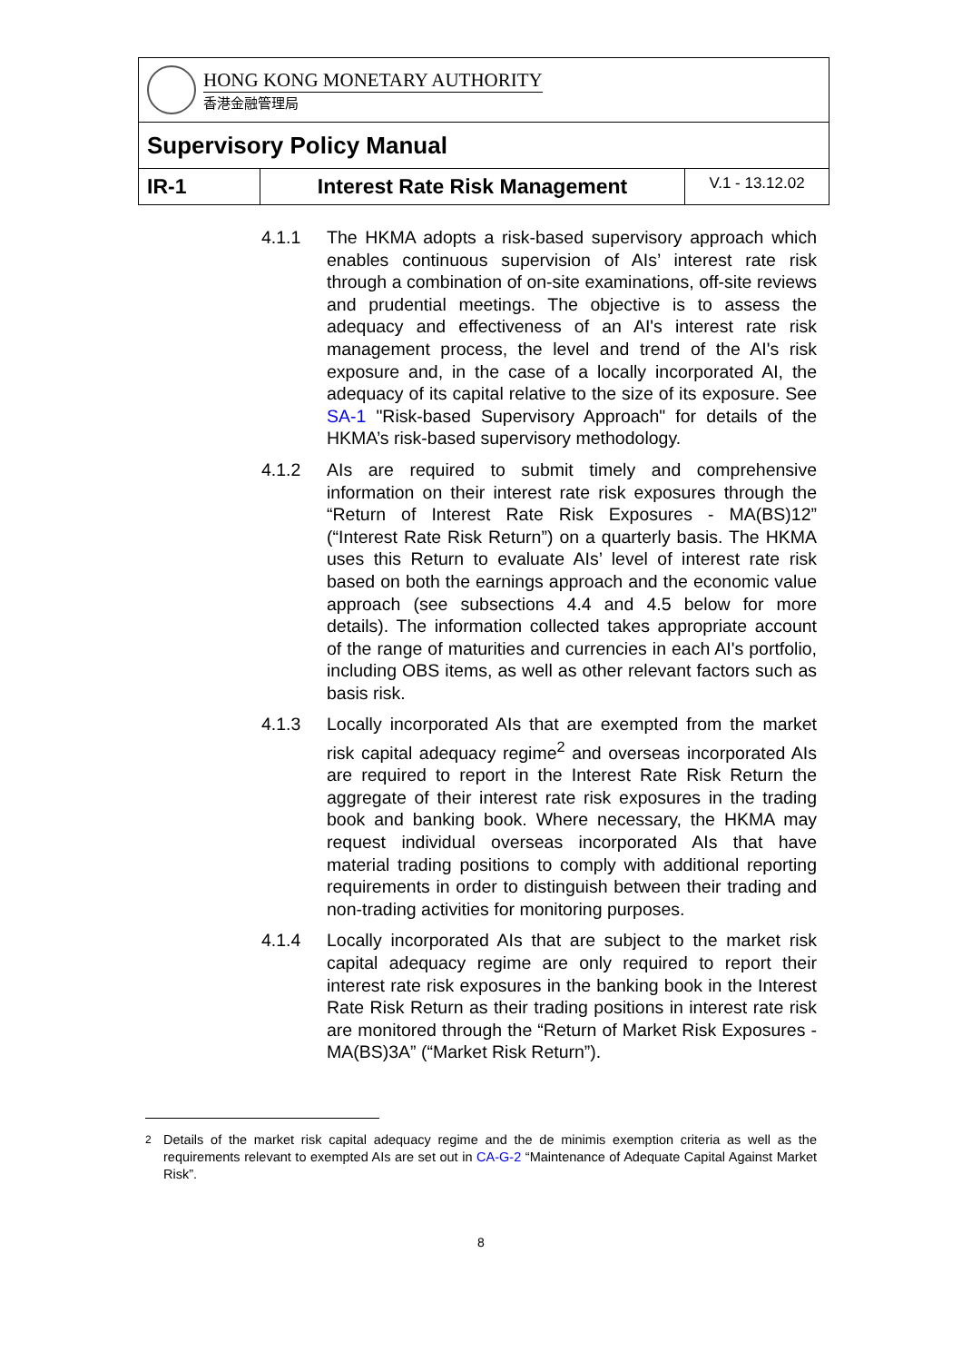| HONG KONG MONETARY AUTHORITY 香港金融管理局 | | |
| Supervisory Policy Manual | | |
| IR-1 | Interest Rate Risk Management | V.1 - 13.12.02 |
4.1.1 The HKMA adopts a risk-based supervisory approach which enables continuous supervision of AIs’ interest rate risk through a combination of on-site examinations, off-site reviews and prudential meetings. The objective is to assess the adequacy and effectiveness of an AI's interest rate risk management process, the level and trend of the AI's risk exposure and, in the case of a locally incorporated AI, the adequacy of its capital relative to the size of its exposure. See SA-1 "Risk-based Supervisory Approach" for details of the HKMA’s risk-based supervisory methodology.
4.1.2 AIs are required to submit timely and comprehensive information on their interest rate risk exposures through the “Return of Interest Rate Risk Exposures - MA(BS)12” (“Interest Rate Risk Return”) on a quarterly basis. The HKMA uses this Return to evaluate AIs’ level of interest rate risk based on both the earnings approach and the economic value approach (see subsections 4.4 and 4.5 below for more details). The information collected takes appropriate account of the range of maturities and currencies in each AI's portfolio, including OBS items, as well as other relevant factors such as basis risk.
4.1.3 Locally incorporated AIs that are exempted from the market risk capital adequacy regime<sup>2</sup> and overseas incorporated AIs are required to report in the Interest Rate Risk Return the aggregate of their interest rate risk exposures in the trading book and banking book. Where necessary, the HKMA may request individual overseas incorporated AIs that have material trading positions to comply with additional reporting requirements in order to distinguish between their trading and non-trading activities for monitoring purposes.
4.1.4 Locally incorporated AIs that are subject to the market risk capital adequacy regime are only required to report their interest rate risk exposures in the banking book in the Interest Rate Risk Return as their trading positions in interest rate risk are monitored through the “Return of Market Risk Exposures - MA(BS)3A” (“Market Risk Return”).
<sup>2</sup> Details of the market risk capital adequacy regime and the de minimis exemption criteria as well as the requirements relevant to exempted AIs are set out in CA-G-2 “Maintenance of Adequate Capital Against Market Risk”.
8